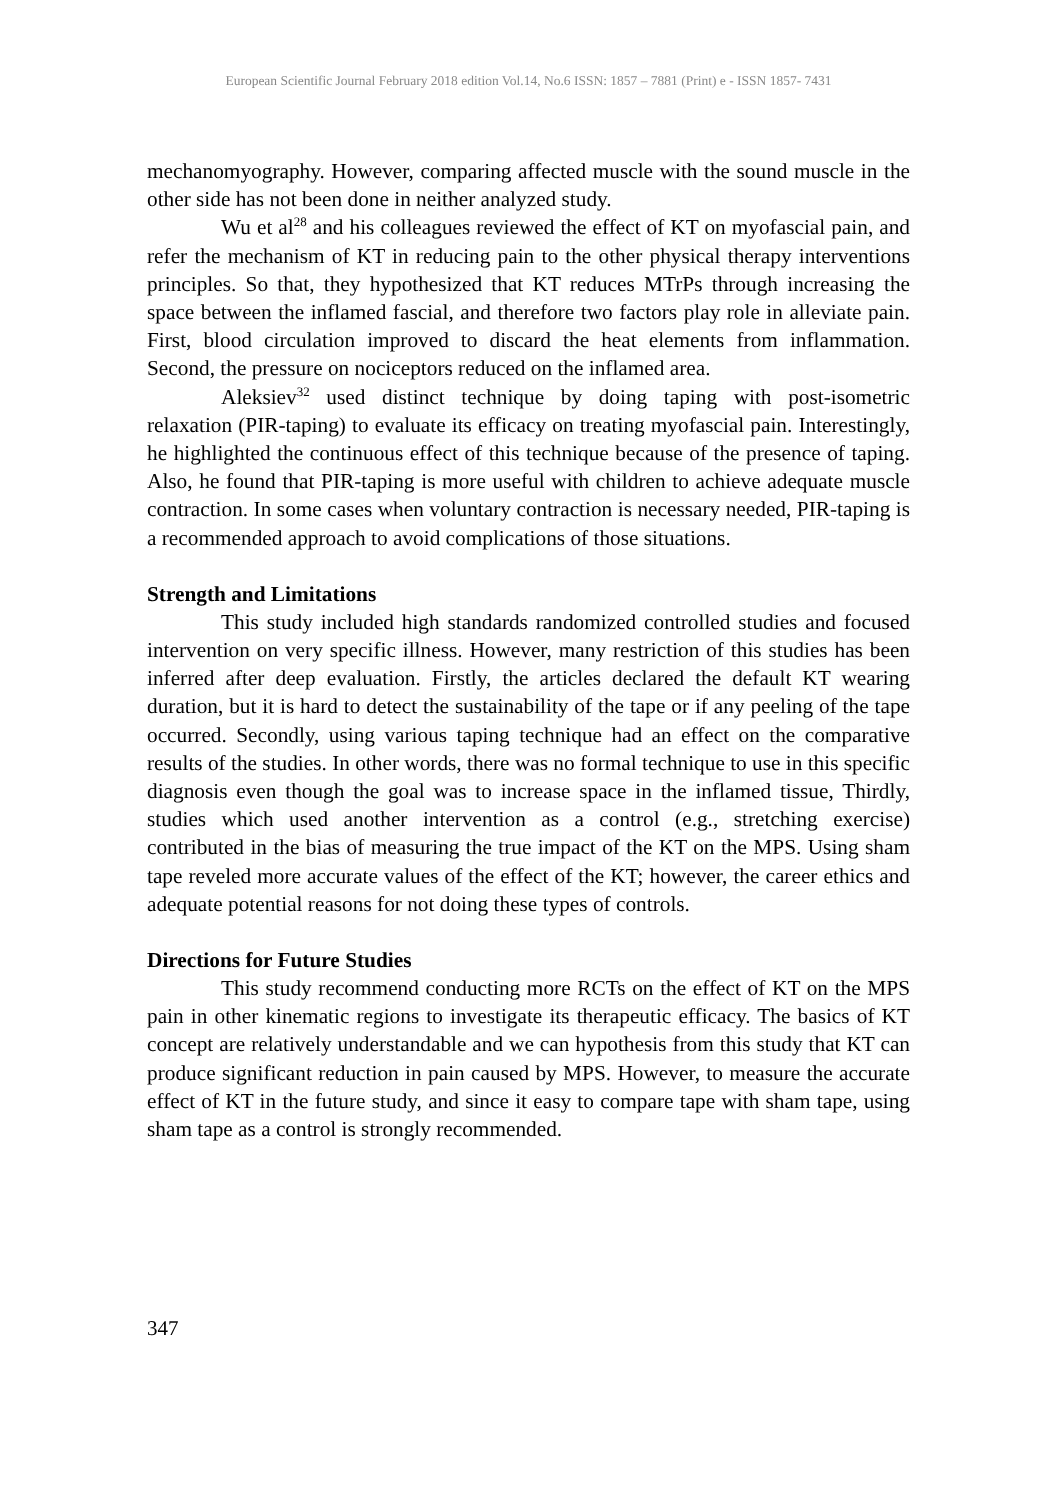European Scientific Journal February 2018 edition Vol.14, No.6 ISSN: 1857 – 7881 (Print) e - ISSN 1857- 7431
mechanomyography. However, comparing affected muscle with the sound muscle in the other side has not been done in neither analyzed study.
Wu et al<sup>28</sup> and his colleagues reviewed the effect of KT on myofascial pain, and refer the mechanism of KT in reducing pain to the other physical therapy interventions principles. So that, they hypothesized that KT reduces MTrPs through increasing the space between the inflamed fascial, and therefore two factors play role in alleviate pain. First, blood circulation improved to discard the heat elements from inflammation. Second, the pressure on nociceptors reduced on the inflamed area.
Aleksiev<sup>32</sup> used distinct technique by doing taping with post-isometric relaxation (PIR-taping) to evaluate its efficacy on treating myofascial pain. Interestingly, he highlighted the continuous effect of this technique because of the presence of taping. Also, he found that PIR-taping is more useful with children to achieve adequate muscle contraction. In some cases when voluntary contraction is necessary needed, PIR-taping is a recommended approach to avoid complications of those situations.
Strength and Limitations
This study included high standards randomized controlled studies and focused intervention on very specific illness. However, many restriction of this studies has been inferred after deep evaluation. Firstly, the articles declared the default KT wearing duration, but it is hard to detect the sustainability of the tape or if any peeling of the tape occurred. Secondly, using various taping technique had an effect on the comparative results of the studies. In other words, there was no formal technique to use in this specific diagnosis even though the goal was to increase space in the inflamed tissue, Thirdly, studies which used another intervention as a control (e.g., stretching exercise) contributed in the bias of measuring the true impact of the KT on the MPS. Using sham tape reveled more accurate values of the effect of the KT; however, the career ethics and adequate potential reasons for not doing these types of controls.
Directions for Future Studies
This study recommend conducting more RCTs on the effect of KT on the MPS pain in other kinematic regions to investigate its therapeutic efficacy. The basics of KT concept are relatively understandable and we can hypothesis from this study that KT can produce significant reduction in pain caused by MPS. However, to measure the accurate effect of KT in the future study, and since it easy to compare tape with sham tape, using sham tape as a control is strongly recommended.
347